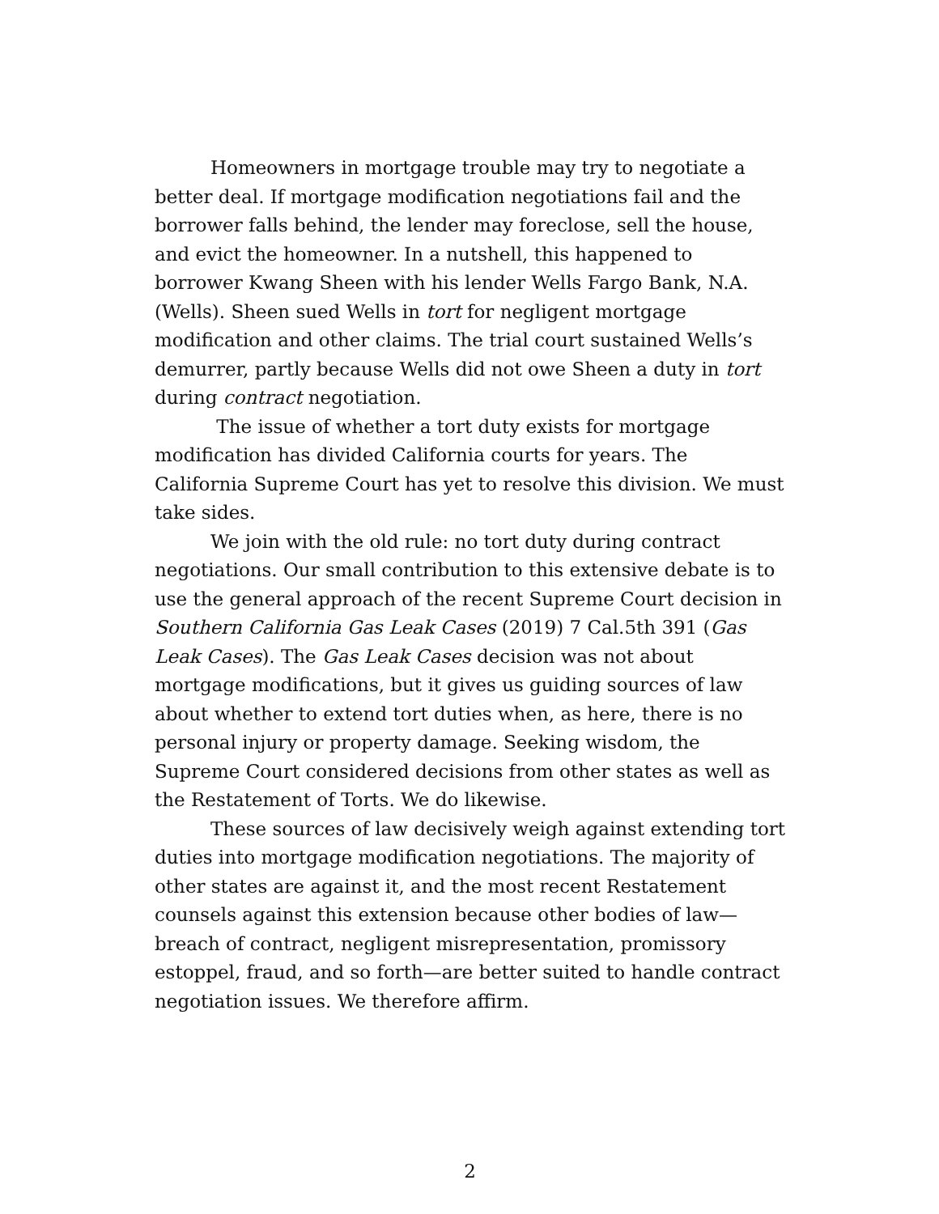Homeowners in mortgage trouble may try to negotiate a better deal. If mortgage modification negotiations fail and the borrower falls behind, the lender may foreclose, sell the house, and evict the homeowner. In a nutshell, this happened to borrower Kwang Sheen with his lender Wells Fargo Bank, N.A. (Wells). Sheen sued Wells in tort for negligent mortgage modification and other claims. The trial court sustained Wells’s demurrer, partly because Wells did not owe Sheen a duty in tort during contract negotiation.
The issue of whether a tort duty exists for mortgage modification has divided California courts for years. The California Supreme Court has yet to resolve this division. We must take sides.
We join with the old rule: no tort duty during contract negotiations. Our small contribution to this extensive debate is to use the general approach of the recent Supreme Court decision in Southern California Gas Leak Cases (2019) 7 Cal.5th 391 (Gas Leak Cases). The Gas Leak Cases decision was not about mortgage modifications, but it gives us guiding sources of law about whether to extend tort duties when, as here, there is no personal injury or property damage. Seeking wisdom, the Supreme Court considered decisions from other states as well as the Restatement of Torts. We do likewise.
These sources of law decisively weigh against extending tort duties into mortgage modification negotiations. The majority of other states are against it, and the most recent Restatement counsels against this extension because other bodies of law—breach of contract, negligent misrepresentation, promissory estoppel, fraud, and so forth—are better suited to handle contract negotiation issues. We therefore affirm.
2